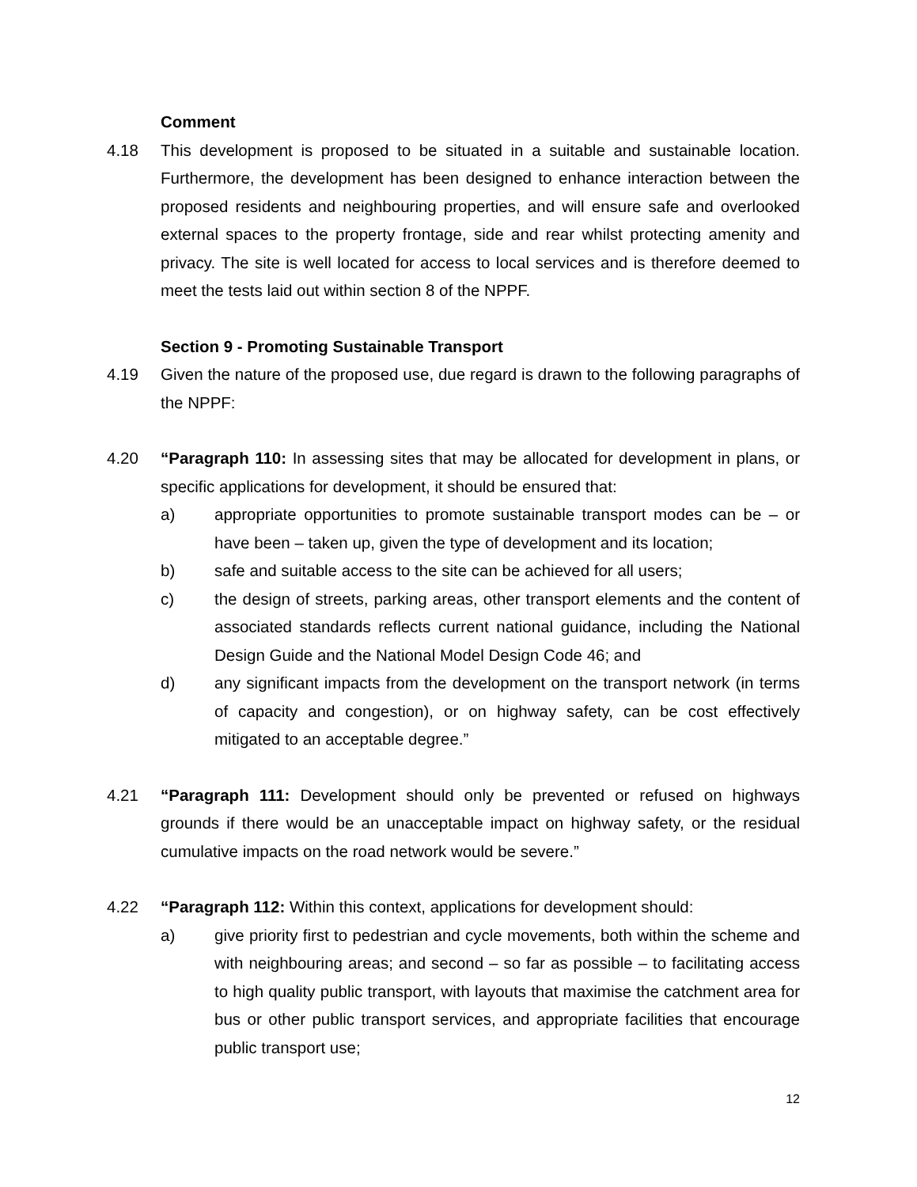Comment
4.18 This development is proposed to be situated in a suitable and sustainable location. Furthermore, the development has been designed to enhance interaction between the proposed residents and neighbouring properties, and will ensure safe and overlooked external spaces to the property frontage, side and rear whilst protecting amenity and privacy. The site is well located for access to local services and is therefore deemed to meet the tests laid out within section 8 of the NPPF.
Section 9 - Promoting Sustainable Transport
4.19 Given the nature of the proposed use, due regard is drawn to the following paragraphs of the NPPF:
4.20 “Paragraph 110: In assessing sites that may be allocated for development in plans, or specific applications for development, it should be ensured that:
a) appropriate opportunities to promote sustainable transport modes can be – or have been – taken up, given the type of development and its location;
b) safe and suitable access to the site can be achieved for all users;
c) the design of streets, parking areas, other transport elements and the content of associated standards reflects current national guidance, including the National Design Guide and the National Model Design Code 46; and
d) any significant impacts from the development on the transport network (in terms of capacity and congestion), or on highway safety, can be cost effectively mitigated to an acceptable degree.”
4.21 “Paragraph 111: Development should only be prevented or refused on highways grounds if there would be an unacceptable impact on highway safety, or the residual cumulative impacts on the road network would be severe.”
4.22 “Paragraph 112: Within this context, applications for development should:
a) give priority first to pedestrian and cycle movements, both within the scheme and with neighbouring areas; and second – so far as possible – to facilitating access to high quality public transport, with layouts that maximise the catchment area for bus or other public transport services, and appropriate facilities that encourage public transport use;
12